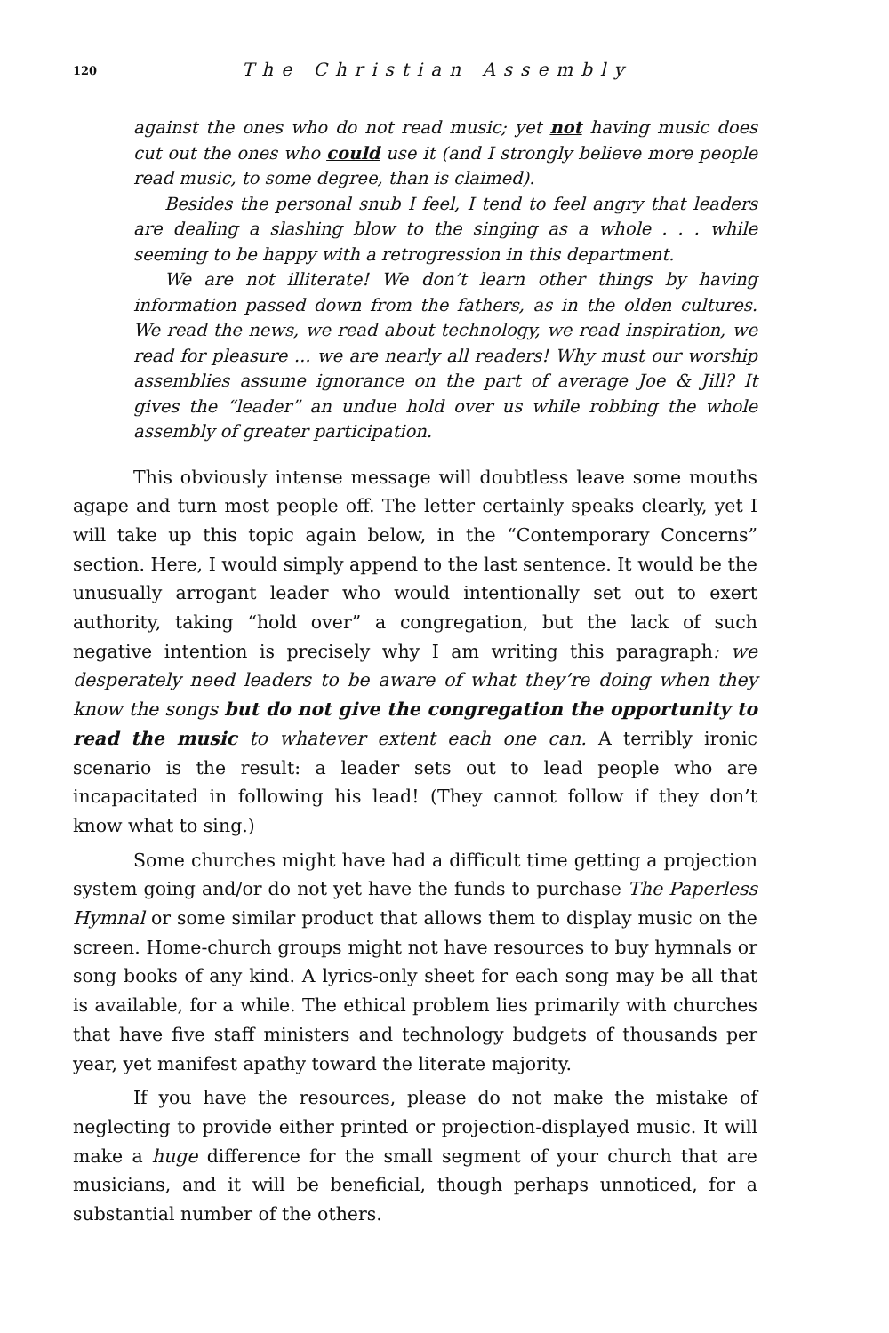120 The Christian Assembly
against the ones who do not read music; yet not having music does cut out the ones who could use it (and I strongly believe more people read music, to some degree, than is claimed).
Besides the personal snub I feel, I tend to feel angry that leaders are dealing a slashing blow to the singing as a whole . . . while seeming to be happy with a retrogression in this department.
We are not illiterate! We don’t learn other things by having information passed down from the fathers, as in the olden cultures. We read the news, we read about technology, we read inspiration, we read for pleasure ... we are nearly all readers! Why must our worship assemblies assume ignorance on the part of average Joe & Jill? It gives the “leader” an undue hold over us while robbing the whole assembly of greater participation.
This obviously intense message will doubtless leave some mouths agape and turn most people off. The letter certainly speaks clearly, yet I will take up this topic again below, in the “Contemporary Concerns” section. Here, I would simply append to the last sentence. It would be the unusually arrogant leader who would intentionally set out to exert authority, taking “hold over” a congregation, but the lack of such negative intention is precisely why I am writing this paragraph: we desperately need leaders to be aware of what they’re doing when they know the songs but do not give the congregation the opportunity to read the music to whatever extent each one can. A terribly ironic scenario is the result: a leader sets out to lead people who are incapacitated in following his lead! (They cannot follow if they don’t know what to sing.)
Some churches might have had a difficult time getting a projection system going and/or do not yet have the funds to purchase The Paperless Hymnal or some similar product that allows them to display music on the screen. Home-church groups might not have resources to buy hymnals or song books of any kind. A lyrics-only sheet for each song may be all that is available, for a while. The ethical problem lies primarily with churches that have five staff ministers and technology budgets of thousands per year, yet manifest apathy toward the literate majority.
If you have the resources, please do not make the mistake of neglecting to provide either printed or projection-displayed music. It will make a huge difference for the small segment of your church that are musicians, and it will be beneficial, though perhaps unnoticed, for a substantial number of the others.